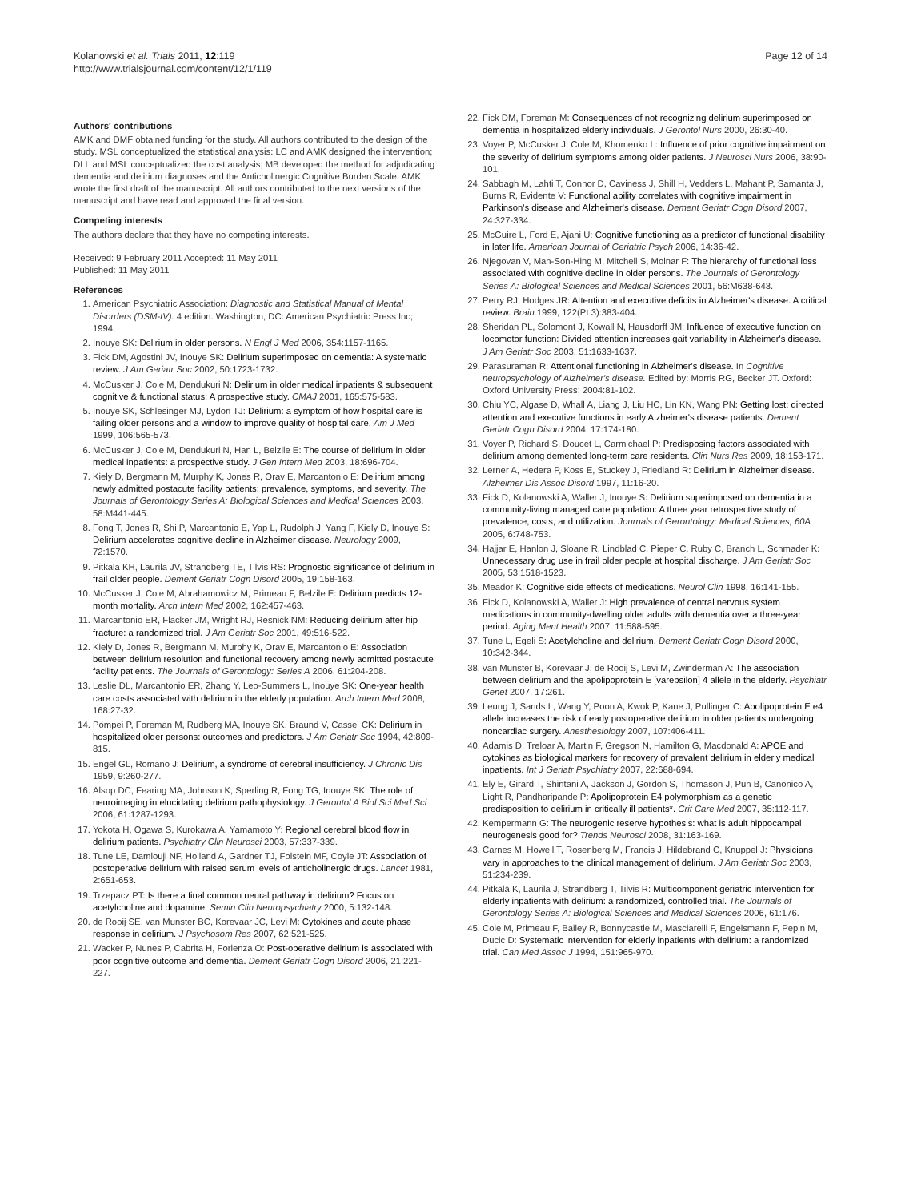Kolanowski et al. Trials 2011, 12:119
http://www.trialsjournal.com/content/12/1/119
Page 12 of 14
Authors' contributions
AMK and DMF obtained funding for the study. All authors contributed to the design of the study. MSL conceptualized the statistical analysis: LC and AMK designed the intervention; DLL and MSL conceptualized the cost analysis; MB developed the method for adjudicating dementia and delirium diagnoses and the Anticholinergic Cognitive Burden Scale. AMK wrote the first draft of the manuscript. All authors contributed to the next versions of the manuscript and have read and approved the final version.
Competing interests
The authors declare that they have no competing interests.
Received: 9 February 2011 Accepted: 11 May 2011
Published: 11 May 2011
References
1. American Psychiatric Association: Diagnostic and Statistical Manual of Mental Disorders (DSM-IV). 4 edition. Washington, DC: American Psychiatric Press Inc; 1994.
2. Inouye SK: Delirium in older persons. N Engl J Med 2006, 354:1157-1165.
3. Fick DM, Agostini JV, Inouye SK: Delirium superimposed on dementia: A systematic review. J Am Geriatr Soc 2002, 50:1723-1732.
4. McCusker J, Cole M, Dendukuri N: Delirium in older medical inpatients & subsequent cognitive & functional status: A prospective study. CMAJ 2001, 165:575-583.
5. Inouye SK, Schlesinger MJ, Lydon TJ: Delirium: a symptom of how hospital care is failing older persons and a window to improve quality of hospital care. Am J Med 1999, 106:565-573.
6. McCusker J, Cole M, Dendukuri N, Han L, Belzile E: The course of delirium in older medical inpatients: a prospective study. J Gen Intern Med 2003, 18:696-704.
7. Kiely D, Bergmann M, Murphy K, Jones R, Orav E, Marcantonio E: Delirium among newly admitted postacute facility patients: prevalence, symptoms, and severity. The Journals of Gerontology Series A: Biological Sciences and Medical Sciences 2003, 58:M441-445.
8. Fong T, Jones R, Shi P, Marcantonio E, Yap L, Rudolph J, Yang F, Kiely D, Inouye S: Delirium accelerates cognitive decline in Alzheimer disease. Neurology 2009, 72:1570.
9. Pitkala KH, Laurila JV, Strandberg TE, Tilvis RS: Prognostic significance of delirium in frail older people. Dement Geriatr Cogn Disord 2005, 19:158-163.
10. McCusker J, Cole M, Abrahamowicz M, Primeau F, Belzile E: Delirium predicts 12-month mortality. Arch Intern Med 2002, 162:457-463.
11. Marcantonio ER, Flacker JM, Wright RJ, Resnick NM: Reducing delirium after hip fracture: a randomized trial. J Am Geriatr Soc 2001, 49:516-522.
12. Kiely D, Jones R, Bergmann M, Murphy K, Orav E, Marcantonio E: Association between delirium resolution and functional recovery among newly admitted postacute facility patients. The Journals of Gerontology: Series A 2006, 61:204-208.
13. Leslie DL, Marcantonio ER, Zhang Y, Leo-Summers L, Inouye SK: One-year health care costs associated with delirium in the elderly population. Arch Intern Med 2008, 168:27-32.
14. Pompei P, Foreman M, Rudberg MA, Inouye SK, Braund V, Cassel CK: Delirium in hospitalized older persons: outcomes and predictors. J Am Geriatr Soc 1994, 42:809-815.
15. Engel GL, Romano J: Delirium, a syndrome of cerebral insufficiency. J Chronic Dis 1959, 9:260-277.
16. Alsop DC, Fearing MA, Johnson K, Sperling R, Fong TG, Inouye SK: The role of neuroimaging in elucidating delirium pathophysiology. J Gerontol A Biol Sci Med Sci 2006, 61:1287-1293.
17. Yokota H, Ogawa S, Kurokawa A, Yamamoto Y: Regional cerebral blood flow in delirium patients. Psychiatry Clin Neurosci 2003, 57:337-339.
18. Tune LE, Damlouji NF, Holland A, Gardner TJ, Folstein MF, Coyle JT: Association of postoperative delirium with raised serum levels of anticholinergic drugs. Lancet 1981, 2:651-653.
19. Trzepacz PT: Is there a final common neural pathway in delirium? Focus on acetylcholine and dopamine. Semin Clin Neuropsychiatry 2000, 5:132-148.
20. de Rooij SE, van Munster BC, Korevaar JC, Levi M: Cytokines and acute phase response in delirium. J Psychosom Res 2007, 62:521-525.
21. Wacker P, Nunes P, Cabrita H, Forlenza O: Post-operative delirium is associated with poor cognitive outcome and dementia. Dement Geriatr Cogn Disord 2006, 21:221-227.
22. Fick DM, Foreman M: Consequences of not recognizing delirium superimposed on dementia in hospitalized elderly individuals. J Gerontol Nurs 2000, 26:30-40.
23. Voyer P, McCusker J, Cole M, Khomenko L: Influence of prior cognitive impairment on the severity of delirium symptoms among older patients. J Neurosci Nurs 2006, 38:90-101.
24. Sabbagh M, Lahti T, Connor D, Caviness J, Shill H, Vedders L, Mahant P, Samanta J, Burns R, Evidente V: Functional ability correlates with cognitive impairment in Parkinson's disease and Alzheimer's disease. Dement Geriatr Cogn Disord 2007, 24:327-334.
25. McGuire L, Ford E, Ajani U: Cognitive functioning as a predictor of functional disability in later life. American Journal of Geriatric Psych 2006, 14:36-42.
26. Njegovan V, Man-Son-Hing M, Mitchell S, Molnar F: The hierarchy of functional loss associated with cognitive decline in older persons. The Journals of Gerontology Series A: Biological Sciences and Medical Sciences 2001, 56:M638-643.
27. Perry RJ, Hodges JR: Attention and executive deficits in Alzheimer's disease. A critical review. Brain 1999, 122(Pt 3):383-404.
28. Sheridan PL, Solomont J, Kowall N, Hausdorff JM: Influence of executive function on locomotor function: Divided attention increases gait variability in Alzheimer's disease. J Am Geriatr Soc 2003, 51:1633-1637.
29. Parasuraman R: Attentional functioning in Alzheimer's disease. In Cognitive neuropsychology of Alzheimer's disease. Edited by: Morris RG, Becker JT. Oxford: Oxford University Press; 2004:81-102.
30. Chiu YC, Algase D, Whall A, Liang J, Liu HC, Lin KN, Wang PN: Getting lost: directed attention and executive functions in early Alzheimer's disease patients. Dement Geriatr Cogn Disord 2004, 17:174-180.
31. Voyer P, Richard S, Doucet L, Carmichael P: Predisposing factors associated with delirium among demented long-term care residents. Clin Nurs Res 2009, 18:153-171.
32. Lerner A, Hedera P, Koss E, Stuckey J, Friedland R: Delirium in Alzheimer disease. Alzheimer Dis Assoc Disord 1997, 11:16-20.
33. Fick D, Kolanowski A, Waller J, Inouye S: Delirium superimposed on dementia in a community-living managed care population: A three year retrospective study of prevalence, costs, and utilization. Journals of Gerontology: Medical Sciences, 60A 2005, 6:748-753.
34. Hajjar E, Hanlon J, Sloane R, Lindblad C, Pieper C, Ruby C, Branch L, Schmader K: Unnecessary drug use in frail older people at hospital discharge. J Am Geriatr Soc 2005, 53:1518-1523.
35. Meador K: Cognitive side effects of medications. Neurol Clin 1998, 16:141-155.
36. Fick D, Kolanowski A, Waller J: High prevalence of central nervous system medications in community-dwelling older adults with dementia over a three-year period. Aging Ment Health 2007, 11:588-595.
37. Tune L, Egeli S: Acetylcholine and delirium. Dement Geriatr Cogn Disord 2000, 10:342-344.
38. van Munster B, Korevaar J, de Rooij S, Levi M, Zwinderman A: The association between delirium and the apolipoprotein E [varepsilon] 4 allele in the elderly. Psychiatr Genet 2007, 17:261.
39. Leung J, Sands L, Wang Y, Poon A, Kwok P, Kane J, Pullinger C: Apolipoprotein E e4 allele increases the risk of early postoperative delirium in older patients undergoing noncardiac surgery. Anesthesiology 2007, 107:406-411.
40. Adamis D, Treloar A, Martin F, Gregson N, Hamilton G, Macdonald A: APOE and cytokines as biological markers for recovery of prevalent delirium in elderly medical inpatients. Int J Geriatr Psychiatry 2007, 22:688-694.
41. Ely E, Girard T, Shintani A, Jackson J, Gordon S, Thomason J, Pun B, Canonico A, Light R, Pandharipande P: Apolipoprotein E4 polymorphism as a genetic predisposition to delirium in critically ill patients*. Crit Care Med 2007, 35:112-117.
42. Kempermann G: The neurogenic reserve hypothesis: what is adult hippocampal neurogenesis good for? Trends Neurosci 2008, 31:163-169.
43. Carnes M, Howell T, Rosenberg M, Francis J, Hildebrand C, Knuppel J: Physicians vary in approaches to the clinical management of delirium. J Am Geriatr Soc 2003, 51:234-239.
44. Pitkälä K, Laurila J, Strandberg T, Tilvis R: Multicomponent geriatric intervention for elderly inpatients with delirium: a randomized, controlled trial. The Journals of Gerontology Series A: Biological Sciences and Medical Sciences 2006, 61:176.
45. Cole M, Primeau F, Bailey R, Bonnycastle M, Masciarelli F, Engelsmann F, Pepin M, Ducic D: Systematic intervention for elderly inpatients with delirium: a randomized trial. Can Med Assoc J 1994, 151:965-970.